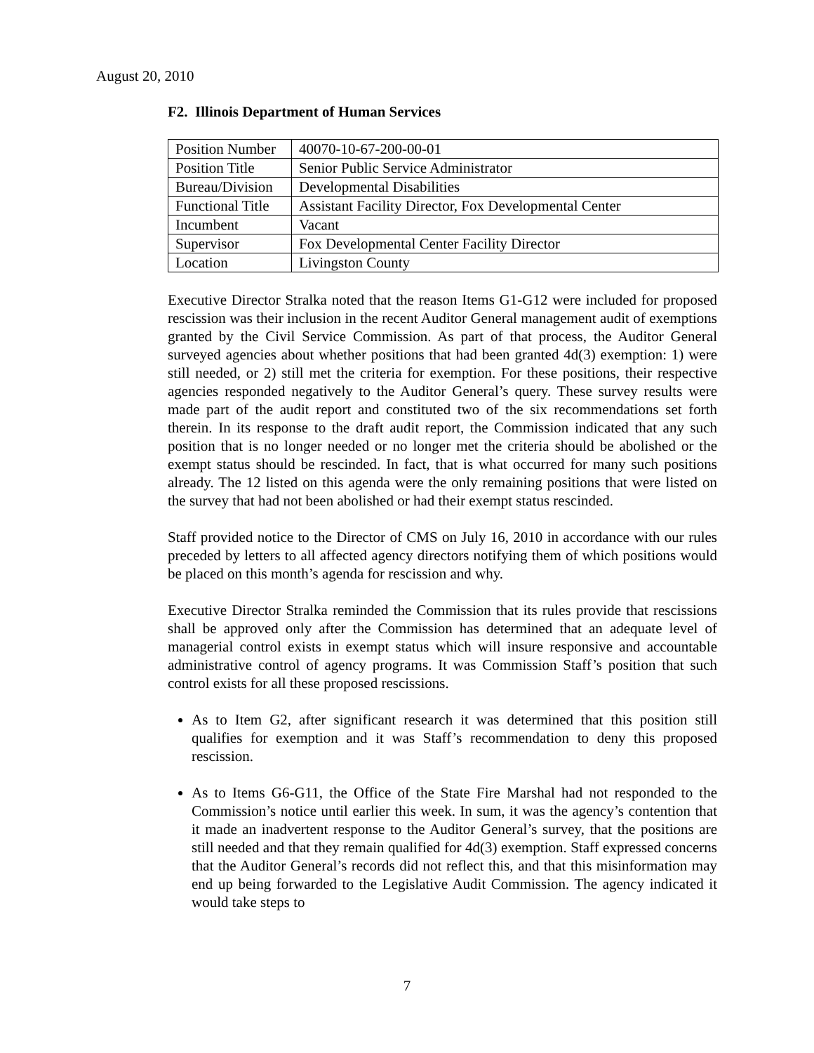August 20, 2010
F2. Illinois Department of Human Services
| Position Number | 40070-10-67-200-00-01 |
| Position Title | Senior Public Service Administrator |
| Bureau/Division | Developmental Disabilities |
| Functional Title | Assistant Facility Director, Fox Developmental Center |
| Incumbent | Vacant |
| Supervisor | Fox Developmental Center Facility Director |
| Location | Livingston County |
Executive Director Stralka noted that the reason Items G1-G12 were included for proposed rescission was their inclusion in the recent Auditor General management audit of exemptions granted by the Civil Service Commission. As part of that process, the Auditor General surveyed agencies about whether positions that had been granted 4d(3) exemption: 1) were still needed, or 2) still met the criteria for exemption. For these positions, their respective agencies responded negatively to the Auditor General’s query. These survey results were made part of the audit report and constituted two of the six recommendations set forth therein. In its response to the draft audit report, the Commission indicated that any such position that is no longer needed or no longer met the criteria should be abolished or the exempt status should be rescinded. In fact, that is what occurred for many such positions already. The 12 listed on this agenda were the only remaining positions that were listed on the survey that had not been abolished or had their exempt status rescinded.
Staff provided notice to the Director of CMS on July 16, 2010 in accordance with our rules preceded by letters to all affected agency directors notifying them of which positions would be placed on this month’s agenda for rescission and why.
Executive Director Stralka reminded the Commission that its rules provide that rescissions shall be approved only after the Commission has determined that an adequate level of managerial control exists in exempt status which will insure responsive and accountable administrative control of agency programs. It was Commission Staff’s position that such control exists for all these proposed rescissions.
As to Item G2, after significant research it was determined that this position still qualifies for exemption and it was Staff’s recommendation to deny this proposed rescission.
As to Items G6-G11, the Office of the State Fire Marshal had not responded to the Commission’s notice until earlier this week. In sum, it was the agency’s contention that it made an inadvertent response to the Auditor General’s survey, that the positions are still needed and that they remain qualified for 4d(3) exemption. Staff expressed concerns that the Auditor General’s records did not reflect this, and that this misinformation may end up being forwarded to the Legislative Audit Commission. The agency indicated it would take steps to
7